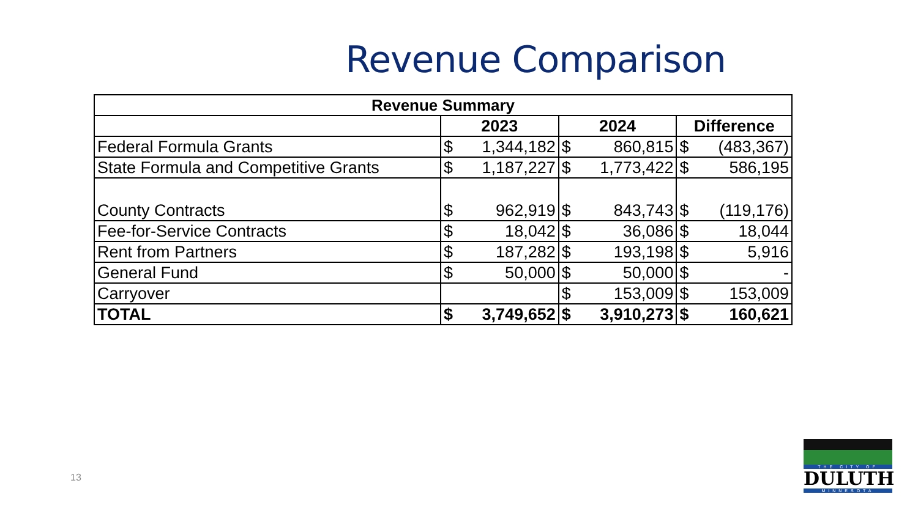Revenue Comparison
| Revenue Summary | | | |
| --- | --- | --- | --- |
| | 2023 | 2024 | Difference |
| Federal Formula Grants | $ 1,344,182 | $ 860,815 | $ (483,367) |
| State Formula and Competitive Grants | $ 1,187,227 | $ 1,773,422 | $ 586,195 |
| County Contracts | $ 962,919 | $ 843,743 | $ (119,176) |
| Fee-for-Service Contracts | $ 18,042 | $ 36,086 | $ 18,044 |
| Rent from Partners | $ 187,282 | $ 193,198 | $ 5,916 |
| General Fund | $ 50,000 | $ 50,000 | $ - |
| Carryover | | $ 153,009 | $ 153,009 |
| TOTAL | $ 3,749,652 | $ 3,910,273 | $ 160,621 |
13
THE CITY OF
DULUTH
MINNESOTA